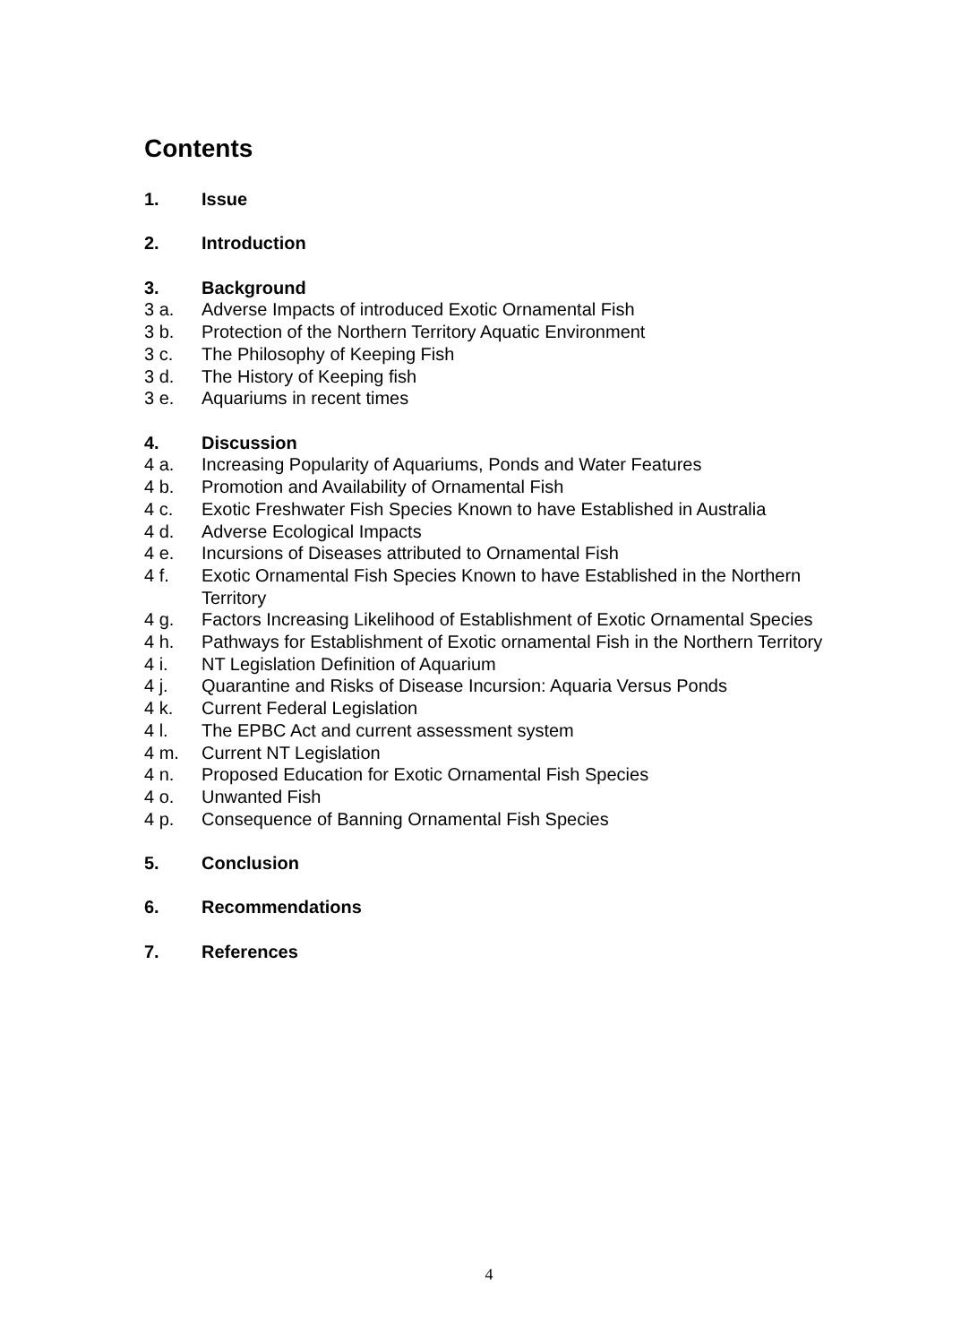Contents
1. Issue
2. Introduction
3. Background
3 a. Adverse Impacts of introduced Exotic Ornamental Fish
3 b. Protection of the Northern Territory Aquatic Environment
3 c. The Philosophy of Keeping Fish
3 d. The History of Keeping fish
3 e. Aquariums in recent times
4. Discussion
4 a. Increasing Popularity of Aquariums, Ponds and Water Features
4 b. Promotion and Availability of Ornamental Fish
4 c. Exotic Freshwater Fish Species Known to have Established in Australia
4 d. Adverse Ecological Impacts
4 e. Incursions of Diseases attributed to Ornamental Fish
4 f. Exotic Ornamental Fish Species Known to have Established in the Northern Territory
4 g. Factors Increasing Likelihood of Establishment of Exotic Ornamental Species
4 h. Pathways for Establishment of Exotic ornamental Fish in the Northern Territory
4 i. NT Legislation Definition of Aquarium
4 j. Quarantine and Risks of Disease Incursion: Aquaria Versus Ponds
4 k. Current Federal Legislation
4 l. The EPBC Act and current assessment system
4 m. Current NT Legislation
4 n. Proposed Education for Exotic Ornamental Fish Species
4 o. Unwanted Fish
4 p. Consequence of Banning Ornamental Fish Species
5. Conclusion
6. Recommendations
7. References
4